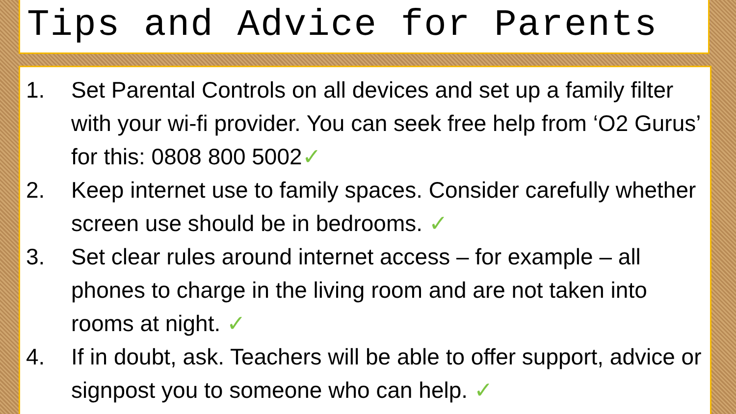Tips and Advice for Parents
1. Set Parental Controls on all devices and set up a family filter with your wi-fi provider. You can seek free help from ‘O2 Gurus’ for this: 0808 800 5002✓
2. Keep internet use to family spaces. Consider carefully whether screen use should be in bedrooms. ✓
3. Set clear rules around internet access – for example – all phones to charge in the living room and are not taken into rooms at night. ✓
4. If in doubt, ask. Teachers will be able to offer support, advice or signpost you to someone who can help. ✓